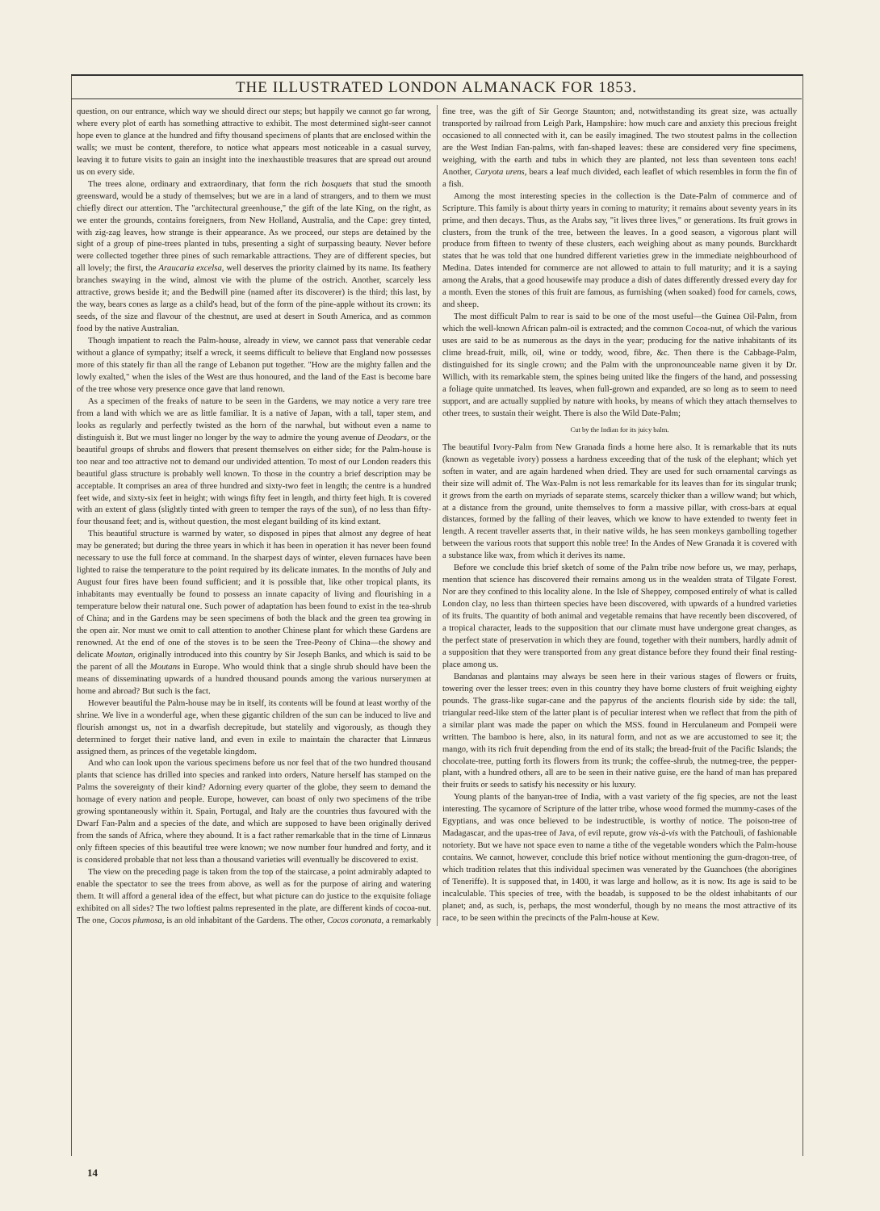THE ILLUSTRATED LONDON ALMANACK FOR 1853.
question, on our entrance, which way we should direct our steps; but happily we cannot go far wrong, where every plot of earth has something attractive to exhibit. The most determined sight-seer cannot hope even to glance at the hundred and fifty thousand specimens of plants that are enclosed within the walls; we must be content, therefore, to notice what appears most noticeable in a casual survey, leaving it to future visits to gain an insight into the inexhaustible treasures that are spread out around us on every side.
The trees alone, ordinary and extraordinary, that form the rich bosquets that stud the smooth greensward, would be a study of themselves; but we are in a land of strangers, and to them we must chiefly direct our attention. The "architectural greenhouse," the gift of the late King, on the right, as we enter the grounds, contains foreigners, from New Holland, Australia, and the Cape: grey tinted, with zig-zag leaves, how strange is their appearance. As we proceed, our steps are detained by the sight of a group of pine-trees planted in tubs, presenting a sight of surpassing beauty. Never before were collected together three pines of such remarkable attractions. They are of different species, but all lovely; the first, the Araucaria excelsa, well deserves the priority claimed by its name. Its feathery branches swaying in the wind, almost vie with the plume of the ostrich. Another, scarcely less attractive, grows beside it; and the Bedwill pine (named after its discoverer) is the third; this last, by the way, bears cones as large as a child's head, but of the form of the pine-apple without its crown: its seeds, of the size and flavour of the chestnut, are used at desert in South America, and as common food by the native Australian.
Though impatient to reach the Palm-house, already in view, we cannot pass that venerable cedar without a glance of sympathy; itself a wreck, it seems difficult to believe that England now possesses more of this stately fir than all the range of Lebanon put together. "How are the mighty fallen and the lowly exalted," when the isles of the West are thus honoured, and the land of the East is become bare of the tree whose very presence once gave that land renown.
As a specimen of the freaks of nature to be seen in the Gardens, we may notice a very rare tree from a land with which we are as little familiar. It is a native of Japan, with a tall, taper stem, and looks as regularly and perfectly twisted as the horn of the narwhal, but without even a name to distinguish it. But we must linger no longer by the way to admire the young avenue of Deodars, or the beautiful groups of shrubs and flowers that present themselves on either side; for the Palm-house is too near and too attractive not to demand our undivided attention. To most of our London readers this beautiful glass structure is probably well known. To those in the country a brief description may be acceptable. It comprises an area of three hundred and sixty-two feet in length; the centre is a hundred feet wide, and sixty-six feet in height; with wings fifty feet in length, and thirty feet high. It is covered with an extent of glass (slightly tinted with green to temper the rays of the sun), of no less than fifty-four thousand feet; and is, without question, the most elegant building of its kind extant.
This beautiful structure is warmed by water, so disposed in pipes that almost any degree of heat may be generated; but during the three years in which it has been in operation it has never been found necessary to use the full force at command. In the sharpest days of winter, eleven furnaces have been lighted to raise the temperature to the point required by its delicate inmates. In the months of July and August four fires have been found sufficient; and it is possible that, like other tropical plants, its inhabitants may eventually be found to possess an innate capacity of living and flourishing in a temperature below their natural one. Such power of adaptation has been found to exist in the tea-shrub of China; and in the Gardens may be seen specimens of both the black and the green tea growing in the open air. Nor must we omit to call attention to another Chinese plant for which these Gardens are renowned. At the end of one of the stoves is to be seen the Tree-Peony of China—the showy and delicate Moutan, originally introduced into this country by Sir Joseph Banks, and which is said to be the parent of all the Moutans in Europe. Who would think that a single shrub should have been the means of disseminating upwards of a hundred thousand pounds among the various nurserymen at home and abroad? But such is the fact.
However beautiful the Palm-house may be in itself, its contents will be found at least worthy of the shrine. We live in a wonderful age, when these gigantic children of the sun can be induced to live and flourish amongst us, not in a dwarfish decrepitude, but statelily and vigorously, as though they determined to forget their native land, and even in exile to maintain the character that Linnæus assigned them, as princes of the vegetable kingdom.
And who can look upon the various specimens before us nor feel that of the two hundred thousand plants that science has drilled into species and ranked into orders, Nature herself has stamped on the Palms the sovereignty of their kind? Adorning every quarter of the globe, they seem to demand the homage of every nation and people. Europe, however, can boast of only two specimens of the tribe growing spontaneously within it. Spain, Portugal, and Italy are the countries thus favoured with the Dwarf Fan-Palm and a species of the date, and which are supposed to have been originally derived from the sands of Africa, where they abound. It is a fact rather remarkable that in the time of Linnæus only fifteen species of this beautiful tree were known; we now number four hundred and forty, and it is considered probable that not less than a thousand varieties will eventually be discovered to exist.
The view on the preceding page is taken from the top of the staircase, a point admirably adapted to enable the spectator to see the trees from above, as well as for the purpose of airing and watering them. It will afford a general idea of the effect, but what picture can do justice to the exquisite foliage exhibited on all sides? The two loftiest palms represented in the plate, are different kinds of cocoa-nut. The one, Cocos plumosa, is an old inhabitant of the Gardens. The other, Cocos coronata, a remarkably fine tree, was the gift of Sir George Staunton; and, notwithstanding its great size, was actually transported by railroad from Leigh Park, Hampshire: how much care and anxiety this precious freight occasioned to all connected with it, can be easily imagined. The two stoutest palms in the collection are the West Indian Fan-palms, with fan-shaped leaves: these are considered very fine specimens, weighing, with the earth and tubs in which they are planted, not less than seventeen tons each! Another, Caryota urens, bears a leaf much divided, each leaflet of which resembles in form the fin of a fish.
Among the most interesting species in the collection is the Date-Palm of commerce and of Scripture. This family is about thirty years in coming to maturity; it remains about seventy years in its prime, and then decays. Thus, as the Arabs say, "it lives three lives," or generations. Its fruit grows in clusters, from the trunk of the tree, between the leaves. In a good season, a vigorous plant will produce from fifteen to twenty of these clusters, each weighing about as many pounds. Burckhardt states that he was told that one hundred different varieties grew in the immediate neighbourhood of Medina. Dates intended for commerce are not allowed to attain to full maturity; and it is a saying among the Arabs, that a good housewife may produce a dish of dates differently dressed every day for a month. Even the stones of this fruit are famous, as furnishing (when soaked) food for camels, cows, and sheep.
The most difficult Palm to rear is said to be one of the most useful—the Guinea Oil-Palm, from which the well-known African palm-oil is extracted; and the common Cocoa-nut, of which the various uses are said to be as numerous as the days in the year; producing for the native inhabitants of its clime bread-fruit, milk, oil, wine or toddy, wood, fibre, &c. Then there is the Cabbage-Palm, distinguished for its single crown; and the Palm with the unpronounceable name given it by Dr. Willich, with its remarkable stem, the spines being united like the fingers of the hand, and possessing a foliage quite unmatched. Its leaves, when full-grown and expanded, are so long as to seem to need support, and are actually supplied by nature with hooks, by means of which they attach themselves to other trees, to sustain their weight. There is also the Wild Date-Palm;
Cut by the Indian for its juicy balm.
The beautiful Ivory-Palm from New Granada finds a home here also. It is remarkable that its nuts (known as vegetable ivory) possess a hardness exceeding that of the tusk of the elephant; which yet soften in water, and are again hardened when dried. They are used for such ornamental carvings as their size will admit of. The Wax-Palm is not less remarkable for its leaves than for its singular trunk; it grows from the earth on myriads of separate stems, scarcely thicker than a willow wand; but which, at a distance from the ground, unite themselves to form a massive pillar, with cross-bars at equal distances, formed by the falling of their leaves, which we know to have extended to twenty feet in length. A recent traveller asserts that, in their native wilds, he has seen monkeys gambolling together between the various roots that support this noble tree! In the Andes of New Granada it is covered with a substance like wax, from which it derives its name.
Before we conclude this brief sketch of some of the Palm tribe now before us, we may, perhaps, mention that science has discovered their remains among us in the wealden strata of Tilgate Forest. Nor are they confined to this locality alone. In the Isle of Sheppey, composed entirely of what is called London clay, no less than thirteen species have been discovered, with upwards of a hundred varieties of its fruits. The quantity of both animal and vegetable remains that have recently been discovered, of a tropical character, leads to the supposition that our climate must have undergone great changes, as the perfect state of preservation in which they are found, together with their numbers, hardly admit of a supposition that they were transported from any great distance before they found their final resting-place among us.
Bandanas and plantains may always be seen here in their various stages of flowers or fruits, towering over the lesser trees: even in this country they have borne clusters of fruit weighing eighty pounds. The grass-like sugar-cane and the papyrus of the ancients flourish side by side: the tall, triangular reed-like stem of the latter plant is of peculiar interest when we reflect that from the pith of a similar plant was made the paper on which the MSS. found in Herculaneum and Pompeii were written. The bamboo is here, also, in its natural form, and not as we are accustomed to see it; the mango, with its rich fruit depending from the end of its stalk; the bread-fruit of the Pacific Islands; the chocolate-tree, putting forth its flowers from its trunk; the coffee-shrub, the nutmeg-tree, the pepper-plant, with a hundred others, all are to be seen in their native guise, ere the hand of man has prepared their fruits or seeds to satisfy his necessity or his luxury.
Young plants of the banyan-tree of India, with a vast variety of the fig species, are not the least interesting. The sycamore of Scripture of the latter tribe, whose wood formed the mummy-cases of the Egyptians, and was once believed to be indestructible, is worthy of notice. The poison-tree of Madagascar, and the upas-tree of Java, of evil repute, grow vis-à-vis with the Patchouli, of fashionable notoriety. But we have not space even to name a tithe of the vegetable wonders which the Palm-house contains. We cannot, however, conclude this brief notice without mentioning the gum-dragon-tree, of which tradition relates that this individual specimen was venerated by the Guanchoes (the aborigines of Teneriffe). It is supposed that, in 1400, it was large and hollow, as it is now. Its age is said to be incalculable. This species of tree, with the boadab, is supposed to be the oldest inhabitants of our planet; and, as such, is, perhaps, the most wonderful, though by no means the most attractive of its race, to be seen within the precincts of the Palm-house at Kew.
14